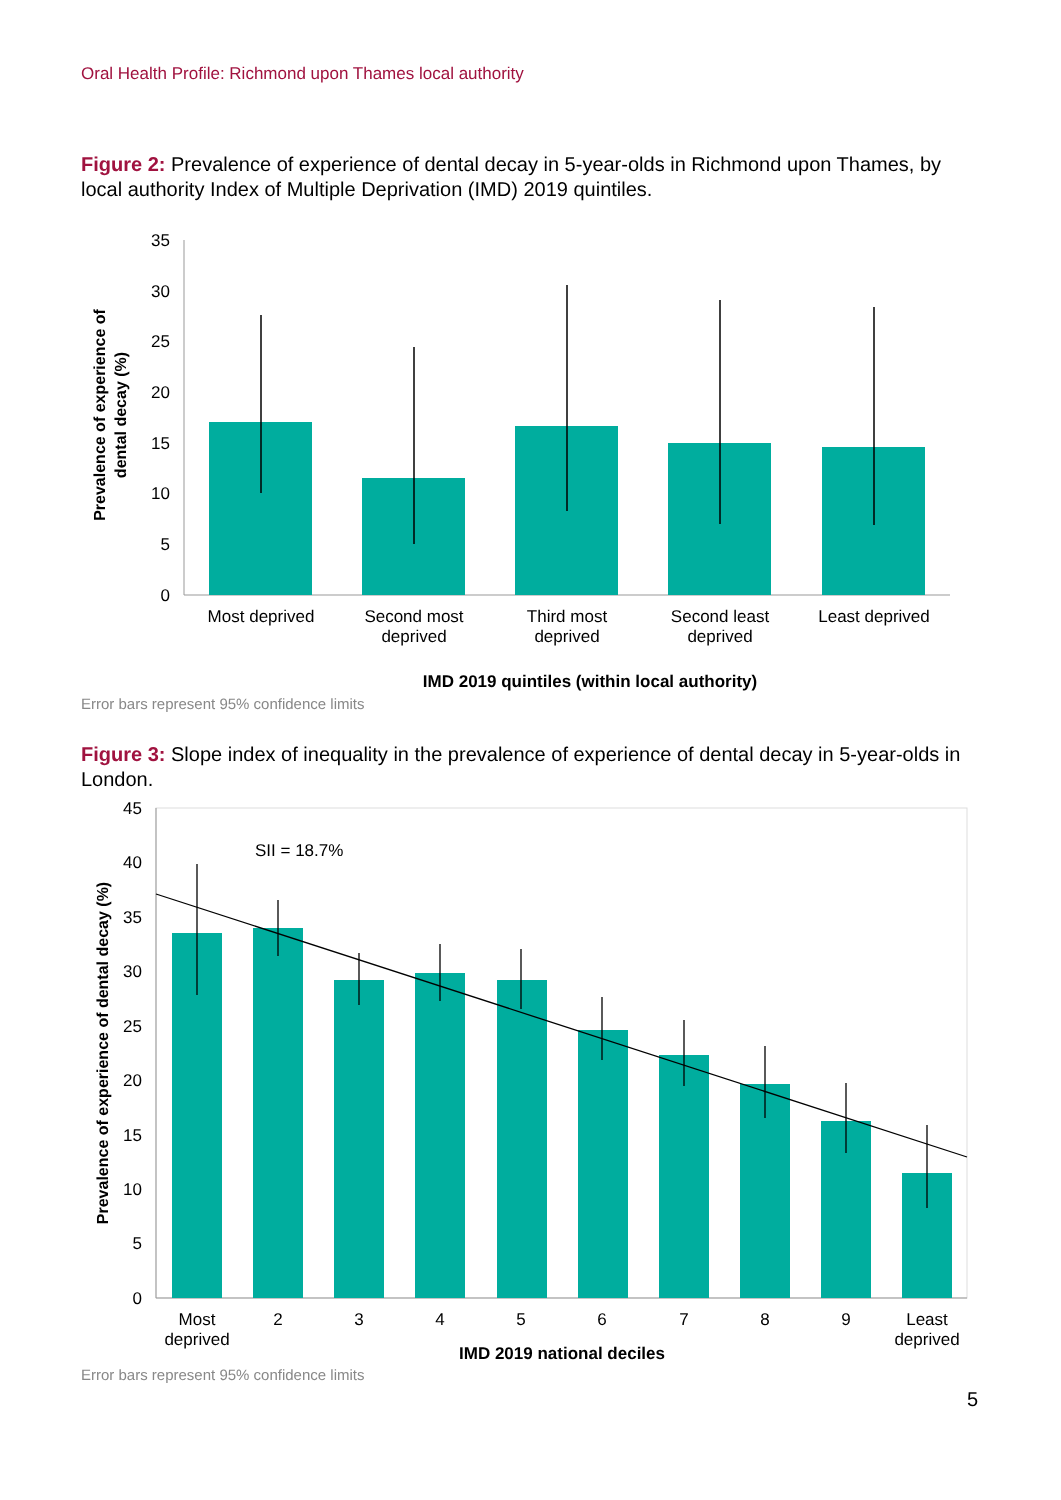Oral Health Profile: Richmond upon Thames local authority
Figure 2: Prevalence of experience of dental decay in 5-year-olds in Richmond upon Thames, by local authority Index of Multiple Deprivation (IMD) 2019 quintiles.
0
5
10
15
20
25
30
35
Most deprived
Second most
deprived
Third most
deprived
Second least
deprived
Least deprived
IMD 2019 quintiles (within local authority)
Prevalence of experience of
dental decay (%)
Error bars represent 95% confidence limits
Figure 3: Slope index of inequality in the prevalence of experience of dental decay in 5-year-olds in London.
0
5
10
15
20
25
30
35
40
45
SII = 18.7%
Most
deprived
2
3
4
5
6
7
8
9
Least
deprived
IMD 2019 national deciles
Prevalence of experience of dental decay (%)
Error bars represent 95% confidence limits
5